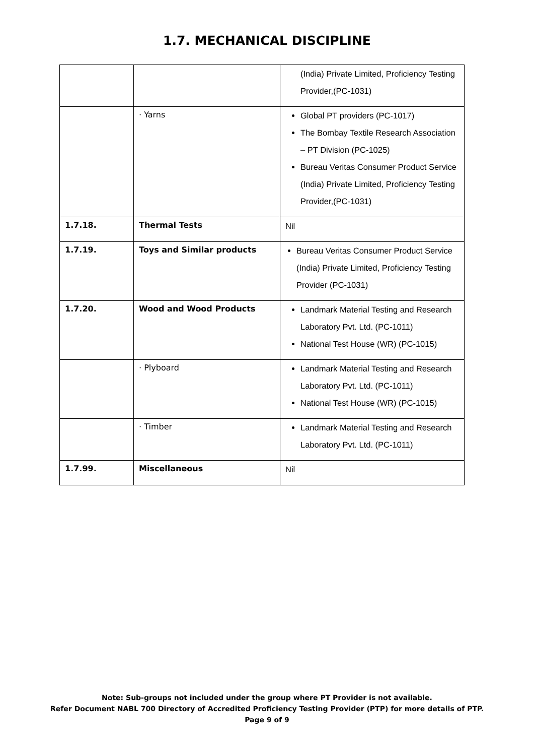1.7. MECHANICAL DISCIPLINE
| | | (India) Private Limited, Proficiency Testing Provider,(PC-1031) |
| | · Yarns | Global PT providers (PC-1017) The Bombay Textile Research Association – PT Division (PC-1025) Bureau Veritas Consumer Product Service (India) Private Limited, Proficiency Testing Provider,(PC-1031) |
| 1.7.18. | Thermal Tests | Nil |
| 1.7.19. | Toys and Similar products | Bureau Veritas Consumer Product Service (India) Private Limited, Proficiency Testing Provider (PC-1031) |
| 1.7.20. | Wood and Wood Products | Landmark Material Testing and Research Laboratory Pvt. Ltd. (PC-1011) National Test House (WR) (PC-1015) |
| | · Plyboard | Landmark Material Testing and Research Laboratory Pvt. Ltd. (PC-1011) National Test House (WR) (PC-1015) |
| | · Timber | Landmark Material Testing and Research Laboratory Pvt. Ltd. (PC-1011) |
| 1.7.99. | Miscellaneous | Nil |
Note: Sub-groups not included under the group where PT Provider is not available.
Refer Document NABL 700 Directory of Accredited Proficiency Testing Provider (PTP) for more details of PTP.
Page 9 of 9